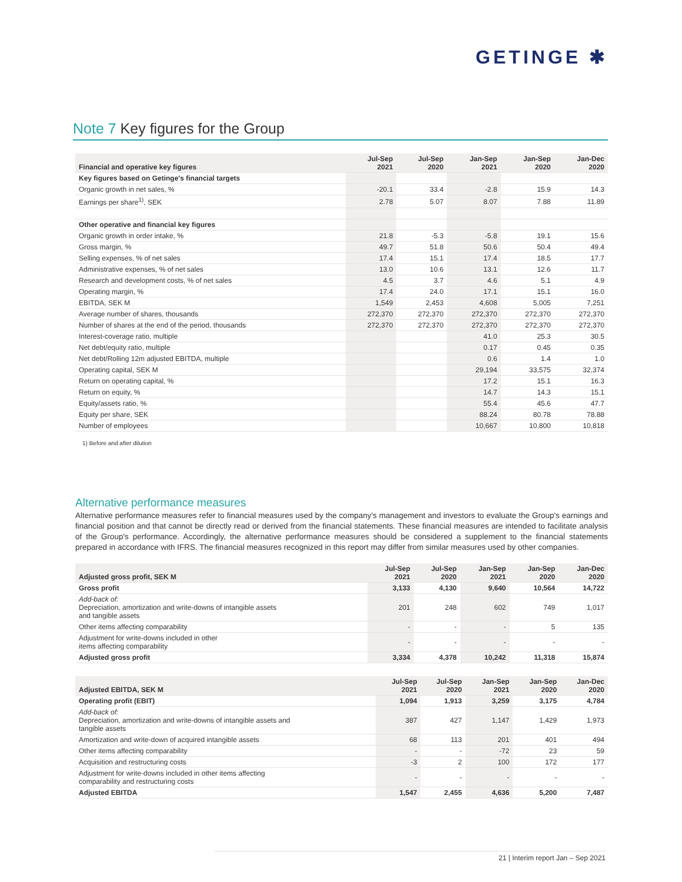GETINGE ✱
Note 7 Key figures for the Group
| Financial and operative key figures | Jul-Sep 2021 | Jul-Sep 2020 | Jan-Sep 2021 | Jan-Sep 2020 | Jan-Dec 2020 |
| --- | --- | --- | --- | --- | --- |
| Key figures based on Getinge's financial targets | | | | | |
| Organic growth in net sales, % | -20.1 | 33.4 | -2.8 | 15.9 | 14.3 |
| Earnings per share<sup>1)</sup>, SEK | 2.78 | 5.07 | 8.07 | 7.88 | 11.89 |
| Other operative and financial key figures | | | | | |
| Organic growth in order intake, % | 21.8 | -5.3 | -5.8 | 19.1 | 15.6 |
| Gross margin, % | 49.7 | 51.8 | 50.6 | 50.4 | 49.4 |
| Selling expenses, % of net sales | 17.4 | 15.1 | 17.4 | 18.5 | 17.7 |
| Administrative expenses, % of net sales | 13.0 | 10.6 | 13.1 | 12.6 | 11.7 |
| Research and development costs, % of net sales | 4.5 | 3.7 | 4.6 | 5.1 | 4.9 |
| Operating margin, % | 17.4 | 24.0 | 17.1 | 15.1 | 16.0 |
| EBITDA, SEK M | 1,549 | 2,453 | 4,608 | 5,005 | 7,251 |
| Average number of shares, thousands | 272,370 | 272,370 | 272,370 | 272,370 | 272,370 |
| Number of shares at the end of the period, thousands | 272,370 | 272,370 | 272,370 | 272,370 | 272,370 |
| Interest-coverage ratio, multiple | | | 41.0 | 25.3 | 30.5 |
| Net debt/equity ratio, multiple | | | 0.17 | 0.45 | 0.35 |
| Net debt/Rolling 12m adjusted EBITDA, multiple | | | 0.6 | 1.4 | 1.0 |
| Operating capital, SEK M | | | 29,194 | 33,575 | 32,374 |
| Return on operating capital, % | | | 17.2 | 15.1 | 16.3 |
| Return on equity, % | | | 14.7 | 14.3 | 15.1 |
| Equity/assets ratio, % | | | 55.4 | 45.6 | 47.7 |
| Equity per share, SEK | | | 88.24 | 80.78 | 78.88 |
| Number of employees | | | 10,667 | 10,800 | 10,818 |
1) Before and after dilution
Alternative performance measures
Alternative performance measures refer to financial measures used by the company's management and investors to evaluate the Group's earnings and financial position and that cannot be directly read or derived from the financial statements. These financial measures are intended to facilitate analysis of the Group's performance. Accordingly, the alternative performance measures should be considered a supplement to the financial statements prepared in accordance with IFRS. The financial measures recognized in this report may differ from similar measures used by other companies.
| Adjusted gross profit, SEK M | Jul-Sep 2021 | Jul-Sep 2020 | Jan-Sep 2021 | Jan-Sep 2020 | Jan-Dec 2020 |
| --- | --- | --- | --- | --- | --- |
| Gross profit | 3,133 | 4,130 | 9,640 | 10,564 | 14,722 |
| Add-back of: Depreciation, amortization and write-downs of intangible assets and tangible assets | 201 | 248 | 602 | 749 | 1,017 |
| Other items affecting comparability | - | - | - | 5 | 135 |
| Adjustment for write-downs included in other items affecting comparability | - | - | - | - | - |
| Adjusted gross profit | 3,334 | 4,378 | 10,242 | 11,318 | 15,874 |
| Adjusted EBITDA, SEK M | Jul-Sep 2021 | Jul-Sep 2020 | Jan-Sep 2021 | Jan-Sep 2020 | Jan-Dec 2020 |
| --- | --- | --- | --- | --- | --- |
| Operating profit (EBIT) | 1,094 | 1,913 | 3,259 | 3,175 | 4,784 |
| Add-back of: Depreciation, amortization and write-downs of intangible assets and tangible assets | 387 | 427 | 1,147 | 1,429 | 1,973 |
| Amortization and write-down of acquired intangible assets | 68 | 113 | 201 | 401 | 494 |
| Other items affecting comparability | - | - | -72 | 23 | 59 |
| Acquisition and restructuring costs | -3 | 2 | 100 | 172 | 177 |
| Adjustment for write-downs included in other items affecting comparability and restructuring costs | - | - | - | - | - |
| Adjusted EBITDA | 1,547 | 2,455 | 4,636 | 5,200 | 7,487 |
21 | Interim report Jan – Sep 2021